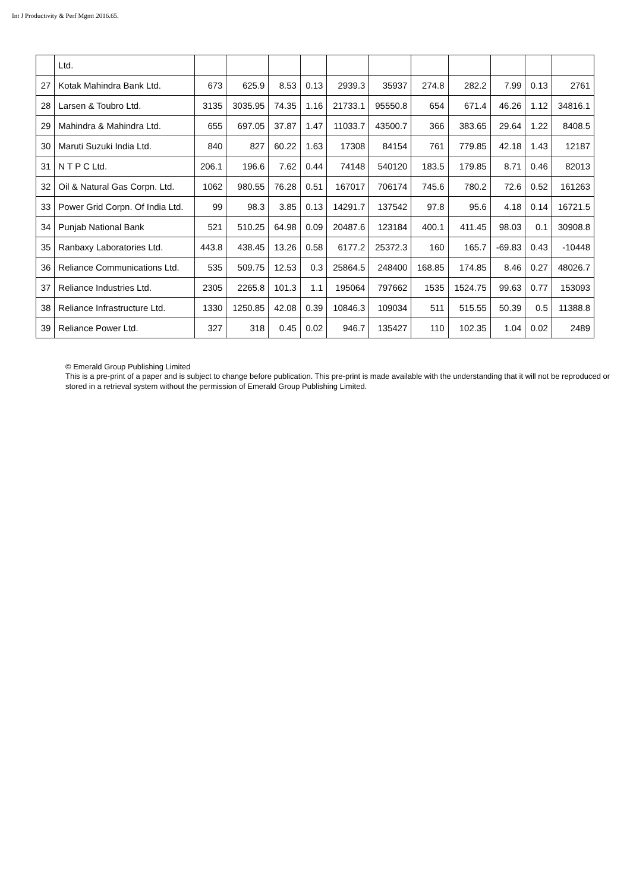Int J Productivity & Perf Mgmt 2016.65.
| | Ltd. | | | | | | | | | | | |
| 27 | Kotak Mahindra Bank Ltd. | 673 | 625.9 | 8.53 | 0.13 | 2939.3 | 35937 | 274.8 | 282.2 | 7.99 | 0.13 | 2761 |
| 28 | Larsen & Toubro Ltd. | 3135 | 3035.95 | 74.35 | 1.16 | 21733.1 | 95550.8 | 654 | 671.4 | 46.26 | 1.12 | 34816.1 |
| 29 | Mahindra & Mahindra Ltd. | 655 | 697.05 | 37.87 | 1.47 | 11033.7 | 43500.7 | 366 | 383.65 | 29.64 | 1.22 | 8408.5 |
| 30 | Maruti Suzuki India Ltd. | 840 | 827 | 60.22 | 1.63 | 17308 | 84154 | 761 | 779.85 | 42.18 | 1.43 | 12187 |
| 31 | N T P C Ltd. | 206.1 | 196.6 | 7.62 | 0.44 | 74148 | 540120 | 183.5 | 179.85 | 8.71 | 0.46 | 82013 |
| 32 | Oil & Natural Gas Corpn. Ltd. | 1062 | 980.55 | 76.28 | 0.51 | 167017 | 706174 | 745.6 | 780.2 | 72.6 | 0.52 | 161263 |
| 33 | Power Grid Corpn. Of India Ltd. | 99 | 98.3 | 3.85 | 0.13 | 14291.7 | 137542 | 97.8 | 95.6 | 4.18 | 0.14 | 16721.5 |
| 34 | Punjab National Bank | 521 | 510.25 | 64.98 | 0.09 | 20487.6 | 123184 | 400.1 | 411.45 | 98.03 | 0.1 | 30908.8 |
| 35 | Ranbaxy Laboratories Ltd. | 443.8 | 438.45 | 13.26 | 0.58 | 6177.2 | 25372.3 | 160 | 165.7 | -69.83 | 0.43 | -10448 |
| 36 | Reliance Communications Ltd. | 535 | 509.75 | 12.53 | 0.3 | 25864.5 | 248400 | 168.85 | 174.85 | 8.46 | 0.27 | 48026.7 |
| 37 | Reliance Industries Ltd. | 2305 | 2265.8 | 101.3 | 1.1 | 195064 | 797662 | 1535 | 1524.75 | 99.63 | 0.77 | 153093 |
| 38 | Reliance Infrastructure Ltd. | 1330 | 1250.85 | 42.08 | 0.39 | 10846.3 | 109034 | 511 | 515.55 | 50.39 | 0.5 | 11388.8 |
| 39 | Reliance Power Ltd. | 327 | 318 | 0.45 | 0.02 | 946.7 | 135427 | 110 | 102.35 | 1.04 | 0.02 | 2489 |
© Emerald Group Publishing Limited
This is a pre-print of a paper and is subject to change before publication. This pre-print is made available with the understanding that it will not be reproduced or stored in a retrieval system without the permission of Emerald Group Publishing Limited.